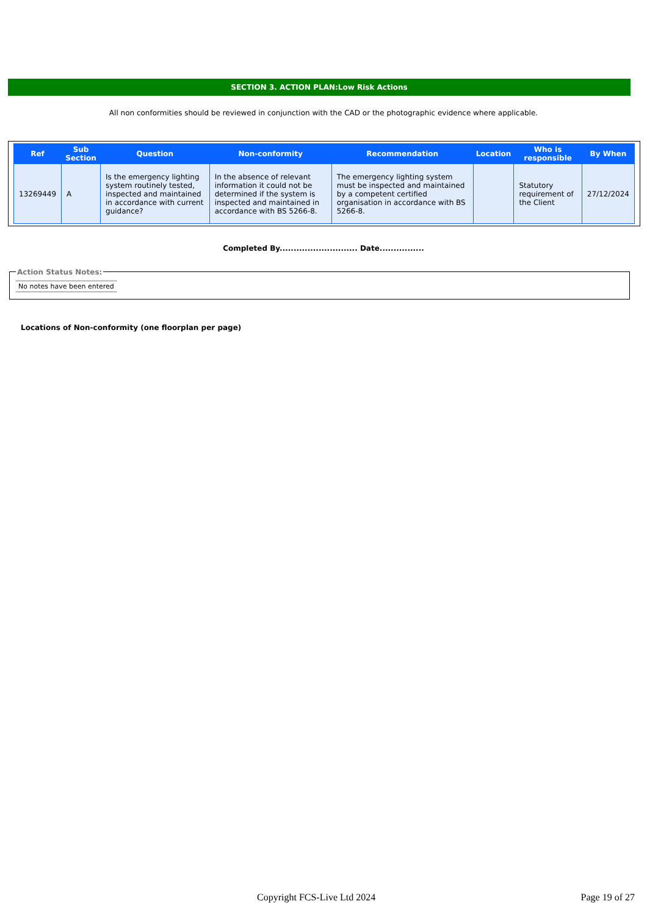SECTION 3. ACTION PLAN:Low Risk Actions
All non conformities should be reviewed in conjunction with the CAD or the photographic evidence where applicable.
| Ref | Sub Section | Question | Non-conformity | Recommendation | Location | Who is responsible | By When |
| --- | --- | --- | --- | --- | --- | --- | --- |
| 13269449 | A | Is the emergency lighting system routinely tested, inspected and maintained in accordance with current guidance? | In the absence of relevant information it could not be determined if the system is inspected and maintained in accordance with BS 5266-8. | The emergency lighting system must be inspected and maintained by a competent certified organisation in accordance with BS 5266-8. | | Statutory requirement of the Client | 27/12/2024 |
Completed By............................ Date................
Action Status Notes:
No notes have been entered
Locations of Non-conformity (one floorplan per page)
Copyright FCS-Live Ltd 2024 Page 19 of 27